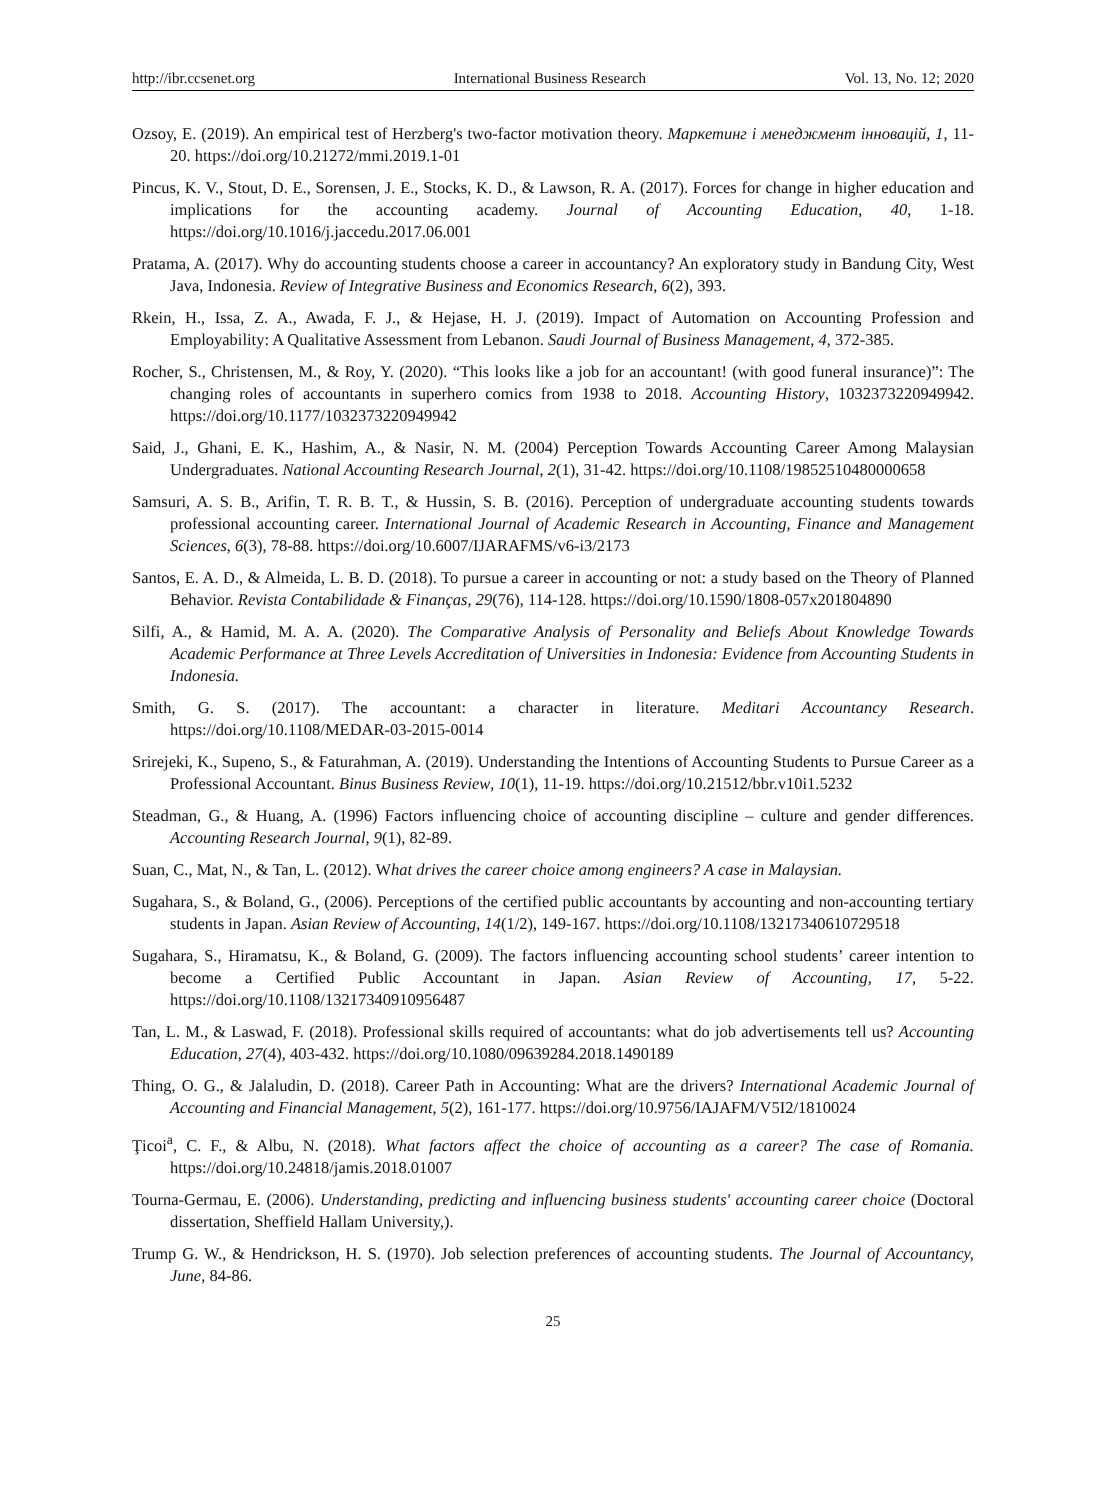http://ibr.ccsenet.org International Business Research Vol. 13, No. 12; 2020
Ozsoy, E. (2019). An empirical test of Herzberg's two-factor motivation theory. Маркетинг і менеджмент інновацій, 1, 11-20. https://doi.org/10.21272/mmi.2019.1-01
Pincus, K. V., Stout, D. E., Sorensen, J. E., Stocks, K. D., & Lawson, R. A. (2017). Forces for change in higher education and implications for the accounting academy. Journal of Accounting Education, 40, 1-18. https://doi.org/10.1016/j.jaccedu.2017.06.001
Pratama, A. (2017). Why do accounting students choose a career in accountancy? An exploratory study in Bandung City, West Java, Indonesia. Review of Integrative Business and Economics Research, 6(2), 393.
Rkein, H., Issa, Z. A., Awada, F. J., & Hejase, H. J. (2019). Impact of Automation on Accounting Profession and Employability: A Qualitative Assessment from Lebanon. Saudi Journal of Business Management, 4, 372-385.
Rocher, S., Christensen, M., & Roy, Y. (2020). “This looks like a job for an accountant! (with good funeral insurance)”: The changing roles of accountants in superhero comics from 1938 to 2018. Accounting History, 1032373220949942. https://doi.org/10.1177/1032373220949942
Said, J., Ghani, E. K., Hashim, A., & Nasir, N. M. (2004) Perception Towards Accounting Career Among Malaysian Undergraduates. National Accounting Research Journal, 2(1), 31-42. https://doi.org/10.1108/19852510480000658
Samsuri, A. S. B., Arifin, T. R. B. T., & Hussin, S. B. (2016). Perception of undergraduate accounting students towards professional accounting career. International Journal of Academic Research in Accounting, Finance and Management Sciences, 6(3), 78-88. https://doi.org/10.6007/IJARAFMS/v6-i3/2173
Santos, E. A. D., & Almeida, L. B. D. (2018). To pursue a career in accounting or not: a study based on the Theory of Planned Behavior. Revista Contabilidade & Finanças, 29(76), 114-128. https://doi.org/10.1590/1808-057x201804890
Silfi, A., & Hamid, M. A. A. (2020). The Comparative Analysis of Personality and Beliefs About Knowledge Towards Academic Performance at Three Levels Accreditation of Universities in Indonesia: Evidence from Accounting Students in Indonesia.
Smith, G. S. (2017). The accountant: a character in literature. Meditari Accountancy Research. https://doi.org/10.1108/MEDAR-03-2015-0014
Srirejeki, K., Supeno, S., & Faturahman, A. (2019). Understanding the Intentions of Accounting Students to Pursue Career as a Professional Accountant. Binus Business Review, 10(1), 11-19. https://doi.org/10.21512/bbr.v10i1.5232
Steadman, G., & Huang, A. (1996) Factors influencing choice of accounting discipline – culture and gender differences. Accounting Research Journal, 9(1), 82-89.
Suan, C., Mat, N., & Tan, L. (2012). What drives the career choice among engineers? A case in Malaysian.
Sugahara, S., & Boland, G., (2006). Perceptions of the certified public accountants by accounting and non-accounting tertiary students in Japan. Asian Review of Accounting, 14(1/2), 149-167. https://doi.org/10.1108/13217340610729518
Sugahara, S., Hiramatsu, K., & Boland, G. (2009). The factors influencing accounting school students’ career intention to become a Certified Public Accountant in Japan. Asian Review of Accounting, 17, 5-22. https://doi.org/10.1108/13217340910956487
Tan, L. M., & Laswad, F. (2018). Professional skills required of accountants: what do job advertisements tell us? Accounting Education, 27(4), 403-432. https://doi.org/10.1080/09639284.2018.1490189
Thing, O. G., & Jalaludin, D. (2018). Career Path in Accounting: What are the drivers? International Academic Journal of Accounting and Financial Management, 5(2), 161-177. https://doi.org/10.9756/IAJAFM/V5I2/1810024
Ţicoi<sup>a</sup>, C. F., & Albu, N. (2018). What factors affect the choice of accounting as a career? The case of Romania. https://doi.org/10.24818/jamis.2018.01007
Tourna-Germau, E. (2006). Understanding, predicting and influencing business students' accounting career choice (Doctoral dissertation, Sheffield Hallam University,).
Trump G. W., & Hendrickson, H. S. (1970). Job selection preferences of accounting students. The Journal of Accountancy, June, 84-86.
25